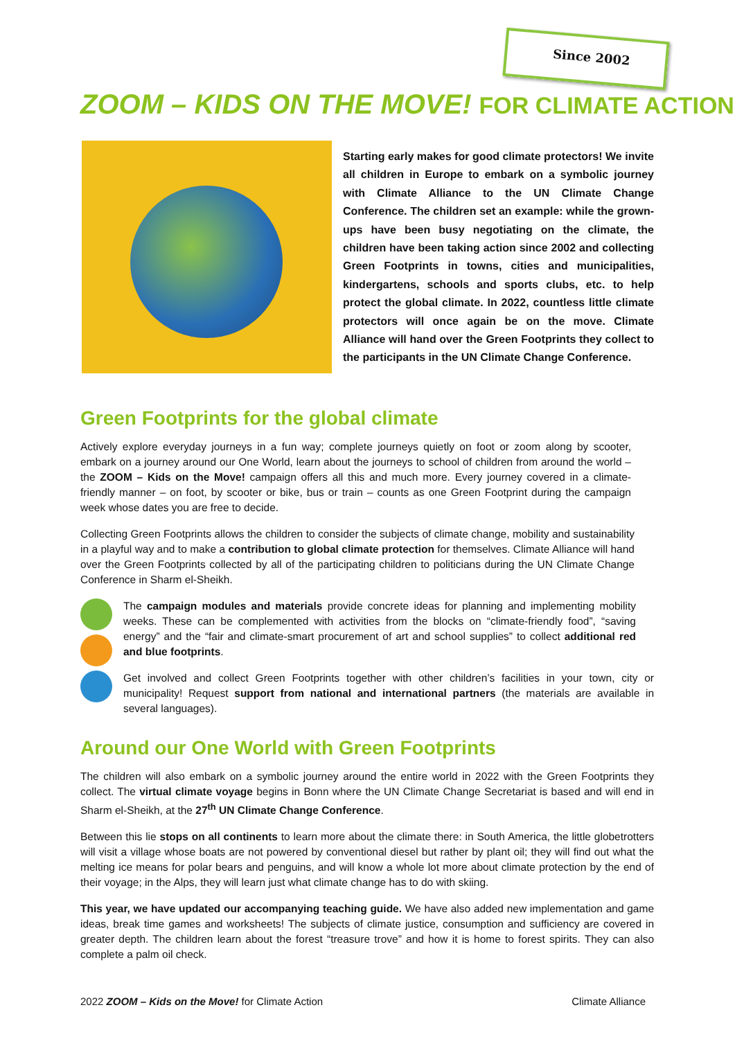Since 2002
ZOOM – KIDS ON THE MOVE! FOR CLIMATE ACTION
Starting early makes for good climate protectors! We invite all children in Europe to embark on a symbolic journey with Climate Alliance to the UN Climate Change Conference. The children set an example: while the grown-ups have been busy negotiating on the climate, the children have been taking action since 2002 and collecting Green Footprints in towns, cities and municipalities, kindergartens, schools and sports clubs, etc. to help protect the global climate. In 2022, countless little climate protectors will once again be on the move. Climate Alliance will hand over the Green Footprints they collect to the participants in the UN Climate Change Conference.
Green Footprints for the global climate
Actively explore everyday journeys in a fun way; complete journeys quietly on foot or zoom along by scooter, embark on a journey around our One World, learn about the journeys to school of children from around the world – the ZOOM – Kids on the Move! campaign offers all this and much more. Every journey covered in a climate-friendly manner – on foot, by scooter or bike, bus or train – counts as one Green Footprint during the campaign week whose dates you are free to decide.
Collecting Green Footprints allows the children to consider the subjects of climate change, mobility and sustainability in a playful way and to make a contribution to global climate protection for themselves. Climate Alliance will hand over the Green Footprints collected by all of the participating children to politicians during the UN Climate Change Conference in Sharm el-Sheikh.
The campaign modules and materials provide concrete ideas for planning and implementing mobility weeks. These can be complemented with activities from the blocks on “climate-friendly food”, “saving energy” and the “fair and climate-smart procurement of art and school supplies” to collect additional red and blue footprints.
Get involved and collect Green Footprints together with other children’s facilities in your town, city or municipality! Request support from national and international partners (the materials are available in several languages).
Around our One World with Green Footprints
The children will also embark on a symbolic journey around the entire world in 2022 with the Green Footprints they collect. The virtual climate voyage begins in Bonn where the UN Climate Change Secretariat is based and will end in Sharm el-Sheikh, at the 27<sup>th</sup> UN Climate Change Conference.
Between this lie stops on all continents to learn more about the climate there: in South America, the little globetrotters will visit a village whose boats are not powered by conventional diesel but rather by plant oil; they will find out what the melting ice means for polar bears and penguins, and will know a whole lot more about climate protection by the end of their voyage; in the Alps, they will learn just what climate change has to do with skiing.
This year, we have updated our accompanying teaching guide. We have also added new implementation and game ideas, break time games and worksheets! The subjects of climate justice, consumption and sufficiency are covered in greater depth. The children learn about the forest “treasure trove” and how it is home to forest spirits. They can also complete a palm oil check.
2022 ZOOM – Kids on the Move! for Climate Action Climate Alliance